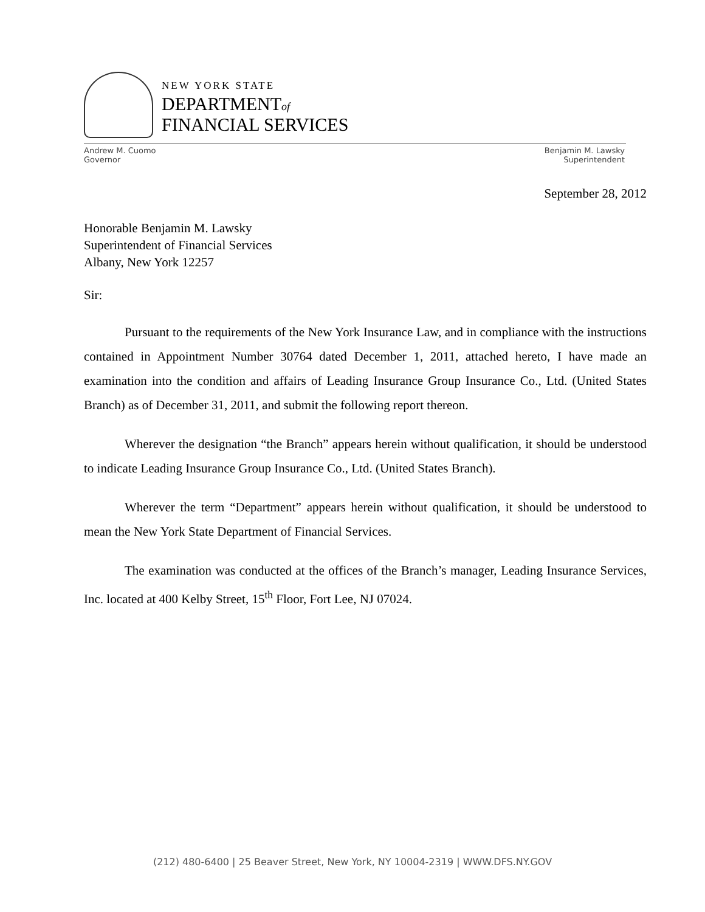NEW YORK STATE
DEPARTMENTof
FINANCIAL SERVICES
Andrew M. Cuomo
Governor
Benjamin M. Lawsky
Superintendent
September 28, 2012
Honorable Benjamin M. Lawsky
Superintendent of Financial Services
Albany, New York 12257
Sir:
Pursuant to the requirements of the New York Insurance Law, and in compliance with the instructions contained in Appointment Number 30764 dated December 1, 2011, attached hereto, I have made an examination into the condition and affairs of Leading Insurance Group Insurance Co., Ltd. (United States Branch) as of December 31, 2011, and submit the following report thereon.
Wherever the designation “the Branch” appears herein without qualification, it should be understood to indicate Leading Insurance Group Insurance Co., Ltd. (United States Branch).
Wherever the term “Department” appears herein without qualification, it should be understood to mean the New York State Department of Financial Services.
The examination was conducted at the offices of the Branch’s manager, Leading Insurance Services, Inc. located at 400 Kelby Street, 15<sup>th</sup> Floor, Fort Lee, NJ 07024.
(212) 480-6400 | 25 Beaver Street, New York, NY 10004-2319 | WWW.DFS.NY.GOV